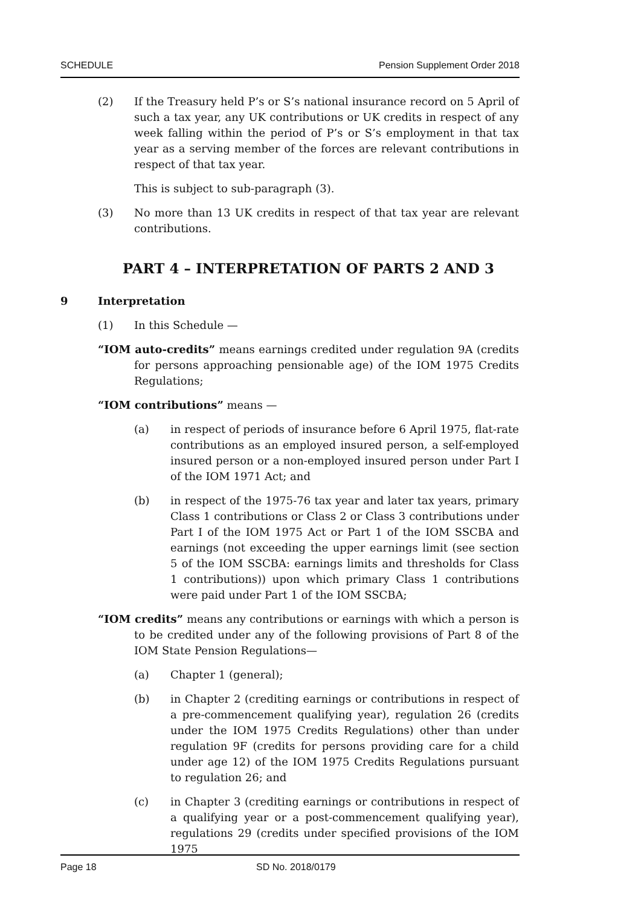SCHEDULE Pension Supplement Order 2018
(2) If the Treasury held P’s or S’s national insurance record on 5 April of such a tax year, any UK contributions or UK credits in respect of any week falling within the period of P’s or S’s employment in that tax year as a serving member of the forces are relevant contributions in respect of that tax year.
This is subject to sub-paragraph (3).
(3) No more than 13 UK credits in respect of that tax year are relevant contributions.
PART 4 – INTERPRETATION OF PARTS 2 AND 3
9 Interpretation
(1) In this Schedule —
“IOM auto-credits” means earnings credited under regulation 9A (credits for persons approaching pensionable age) of the IOM 1975 Credits Regulations;
“IOM contributions” means —
(a) in respect of periods of insurance before 6 April 1975, flat-rate contributions as an employed insured person, a self-employed insured person or a non-employed insured person under Part I of the IOM 1971 Act; and
(b) in respect of the 1975-76 tax year and later tax years, primary Class 1 contributions or Class 2 or Class 3 contributions under Part I of the IOM 1975 Act or Part 1 of the IOM SSCBA and earnings (not exceeding the upper earnings limit (see section 5 of the IOM SSCBA: earnings limits and thresholds for Class 1 contributions)) upon which primary Class 1 contributions were paid under Part 1 of the IOM SSCBA;
“IOM credits” means any contributions or earnings with which a person is to be credited under any of the following provisions of Part 8 of the IOM State Pension Regulations—
(a) Chapter 1 (general);
(b) in Chapter 2 (crediting earnings or contributions in respect of a pre-commencement qualifying year), regulation 26 (credits under the IOM 1975 Credits Regulations) other than under regulation 9F (credits for persons providing care for a child under age 12) of the IOM 1975 Credits Regulations pursuant to regulation 26; and
(c) in Chapter 3 (crediting earnings or contributions in respect of a qualifying year or a post-commencement qualifying year), regulations 29 (credits under specified provisions of the IOM 1975
Page 18 SD No. 2018/0179